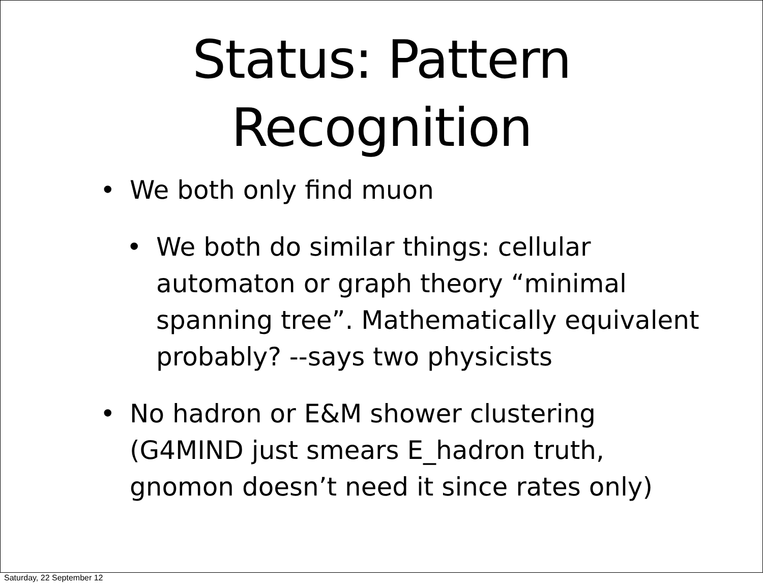Status: Pattern
Recognition
• We both only find muon
• We both do similar things: cellular automaton or graph theory “minimal spanning tree”. Mathematically equivalent probably? --says two physicists
• No hadron or E&M shower clustering (G4MIND just smears E_hadron truth, gnomon doesn’t need it since rates only)
Saturday, 22 September 12